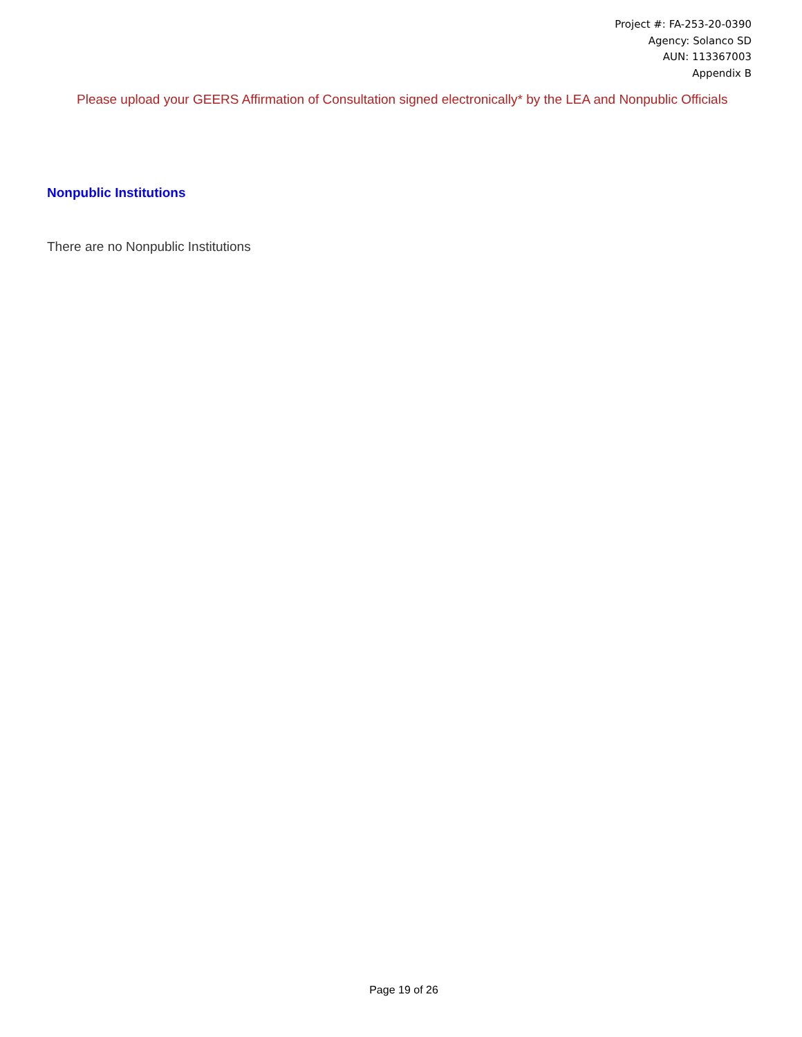Project #: FA-253-20-0390
Agency: Solanco SD
AUN: 113367003
Appendix B
Please upload your GEERS Affirmation of Consultation signed electronically* by the LEA and Nonpublic Officials
Nonpublic Institutions
There are no Nonpublic Institutions
Page 19 of 26